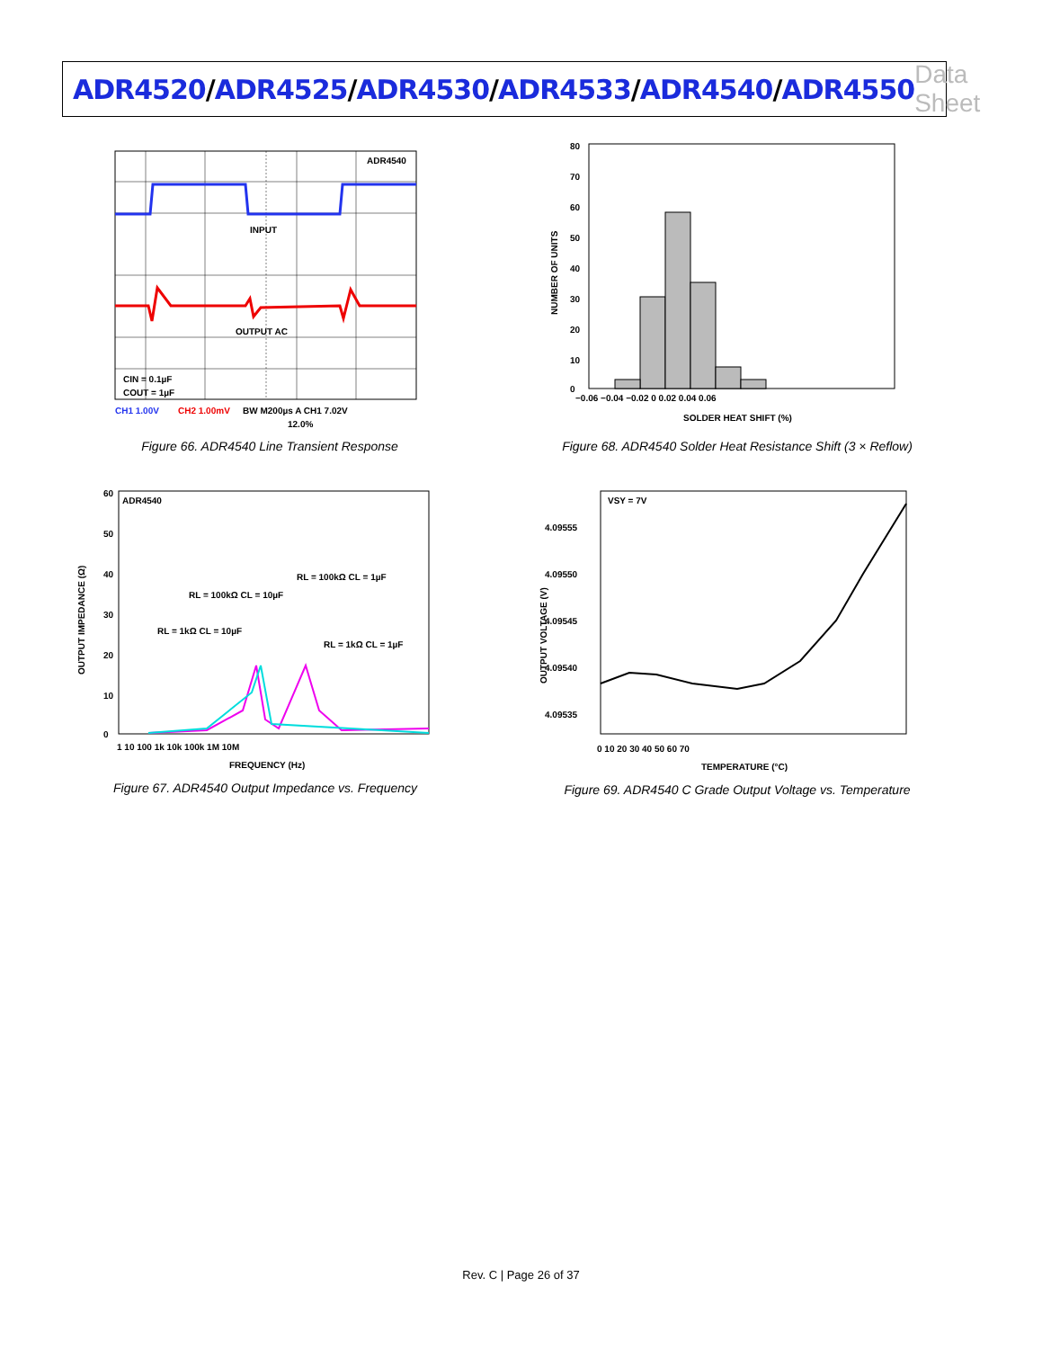ADR4520/ADR4525/ADR4530/ADR4533/ADR4540/ADR4550
Data Sheet
ADR4540
INPUT
OUTPUT AC
CIN = 0.1µF
COUT = 1µF
CH1 1.00V
CH2 1.00mV
BW M200µs A CH1 7.02V
12.0%
Figure 66. ADR4540 Line Transient Response
80
70
60
50
40
30
20
10
0
−0.06 −0.04 −0.02 0 0.02 0.04 0.06
SOLDER HEAT SHIFT (%)
NUMBER OF UNITS
Figure 68. ADR4540 Solder Heat Resistance Shift (3 × Reflow)
ADR4540
RL = 100kΩ CL = 10µF
RL = 100kΩ CL = 1µF
RL = 1kΩ CL = 10µF
RL = 1kΩ CL = 1µF
60
50
40
30
20
10
0
1 10 100 1k 10k 100k 1M 10M
FREQUENCY (Hz)
OUTPUT IMPEDANCE (Ω)
Figure 67. ADR4540 Output Impedance vs. Frequency
VSY = 7V
4.09555
4.09550
4.09545
4.09540
4.09535
0 10 20 30 40 50 60 70
TEMPERATURE (°C)
OUTPUT VOLTAGE (V)
Figure 69. ADR4540 C Grade Output Voltage vs. Temperature
Rev. C | Page 26 of 37